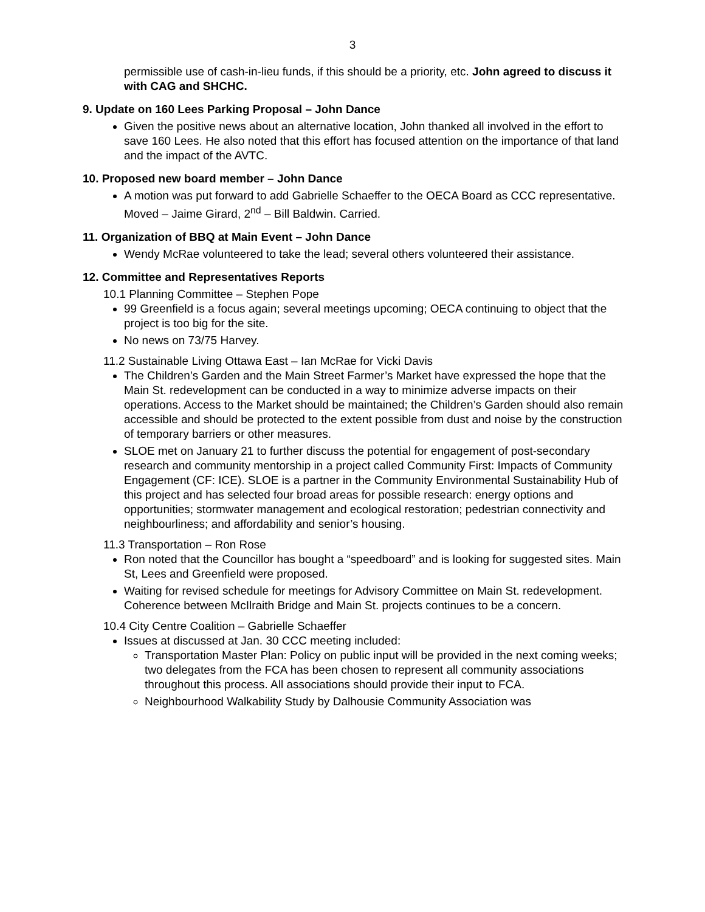3
permissible use of cash-in-lieu funds, if this should be a priority, etc. John agreed to discuss it with CAG and SHCHC.
9. Update on 160 Lees Parking Proposal – John Dance
Given the positive news about an alternative location, John thanked all involved in the effort to save 160 Lees. He also noted that this effort has focused attention on the importance of that land and the impact of the AVTC.
10. Proposed new board member – John Dance
A motion was put forward to add Gabrielle Schaeffer to the OECA Board as CCC representative. Moved – Jaime Girard, 2<sup>nd</sup> – Bill Baldwin. Carried.
11. Organization of BBQ at Main Event – John Dance
Wendy McRae volunteered to take the lead; several others volunteered their assistance.
12. Committee and Representatives Reports
10.1 Planning Committee – Stephen Pope
99 Greenfield is a focus again; several meetings upcoming; OECA continuing to object that the project is too big for the site.
No news on 73/75 Harvey.
11.2 Sustainable Living Ottawa East – Ian McRae for Vicki Davis
The Children’s Garden and the Main Street Farmer’s Market have expressed the hope that the Main St. redevelopment can be conducted in a way to minimize adverse impacts on their operations. Access to the Market should be maintained; the Children’s Garden should also remain accessible and should be protected to the extent possible from dust and noise by the construction of temporary barriers or other measures.
SLOE met on January 21 to further discuss the potential for engagement of post-secondary research and community mentorship in a project called Community First: Impacts of Community Engagement (CF: ICE). SLOE is a partner in the Community Environmental Sustainability Hub of this project and has selected four broad areas for possible research: energy options and opportunities; stormwater management and ecological restoration; pedestrian connectivity and neighbourliness; and affordability and senior’s housing.
11.3 Transportation – Ron Rose
Ron noted that the Councillor has bought a “speedboard” and is looking for suggested sites. Main St, Lees and Greenfield were proposed.
Waiting for revised schedule for meetings for Advisory Committee on Main St. redevelopment. Coherence between McIlraith Bridge and Main St. projects continues to be a concern.
10.4 City Centre Coalition – Gabrielle Schaeffer
Issues at discussed at Jan. 30 CCC meeting included:
Transportation Master Plan: Policy on public input will be provided in the next coming weeks; two delegates from the FCA has been chosen to represent all community associations throughout this process. All associations should provide their input to FCA.
Neighbourhood Walkability Study by Dalhousie Community Association was